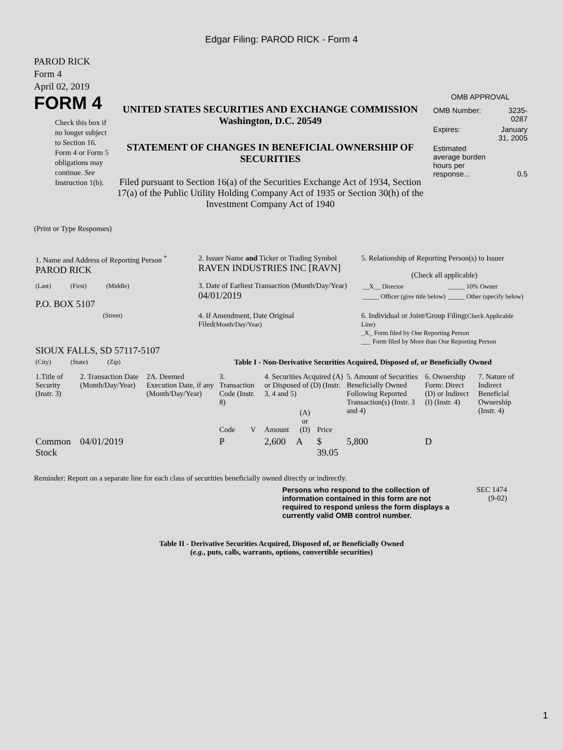Edgar Filing: PAROD RICK - Form 4
PAROD RICK
Form 4
April 02, 2019
FORM 4
Check this box if no longer subject to Section 16. Form 4 or Form 5 obligations may continue. See Instruction 1(b).
UNITED STATES SECURITIES AND EXCHANGE COMMISSION
Washington, D.C. 20549
STATEMENT OF CHANGES IN BENEFICIAL OWNERSHIP OF SECURITIES
Filed pursuant to Section 16(a) of the Securities Exchange Act of 1934, Section 17(a) of the Public Utility Holding Company Act of 1935 or Section 30(h) of the Investment Company Act of 1940
OMB APPROVAL
| OMB Number: | 3235-0287 |
| Expires: | January 31, 2005 |
| Estimated average burden hours per response... | 0.5 |
(Print or Type Responses)
| 1. Name and Address of Reporting Person <sup>*</sup> PAROD RICK | 2. Issuer Name and Ticker or Trading Symbol RAVEN INDUSTRIES INC [RAVN] | 5. Relationship of Reporting Person(s) to Issuer (Check all applicable) |
| (Last) (First) (Middle) P.O. BOX 5107 | 3. Date of Earliest Transaction (Month/Day/Year) 04/01/2019 | / __X__ Director / _____ 10% Owner / / _____ Officer (give title below) / _____ Other (specify below) / |
| (Street) SIOUX FALLS, SD 57117-5107 | 4. If Amendment, Date Original Filed (Month/Day/Year) | 6. Individual or Joint/Group Filing (Check Applicable Line) _X_ Form filed by One Reporting Person ___ Form filed by More than One Reporting Person |
| (City) (State) (Zip) | Table I - Non-Derivative Securities Acquired, Disposed of, or Beneficially Owned | |
| 1.Title of Security (Instr. 3) | 2. Transaction Date (Month/Day/Year) | 2A. Deemed Execution Date, if any (Month/Day/Year) | 3. Transaction Code (Instr. 8) | | 4. Securities Acquired (A) or Disposed of (D) (Instr. 3, 4 and 5) | | | 5. Amount of Securities Beneficially Owned Following Reported Transaction(s) (Instr. 3 and 4) | 6. Ownership Form: Direct (D) or Indirect (I) (Instr. 4) | 7. Nature of Indirect Beneficial Ownership (Instr. 4) |
| --- | --- | --- | --- | --- | --- | --- | --- | --- | --- | --- |
| | | | Code | V | Amount | (A) or (D) | Price | | | |
| Common Stock | 04/01/2019 | | P | | 2,600 | A | $ 39.05 | 5,800 | D | |
Reminder: Report on a separate line for each class of securities beneficially owned directly or indirectly.
Persons who respond to the collection of information contained in this form are not required to respond unless the form displays a currently valid OMB control number.
SEC 1474
(9-02)
Table II - Derivative Securities Acquired, Disposed of, or Beneficially Owned
(e.g., puts, calls, warrants, options, convertible securities)
1